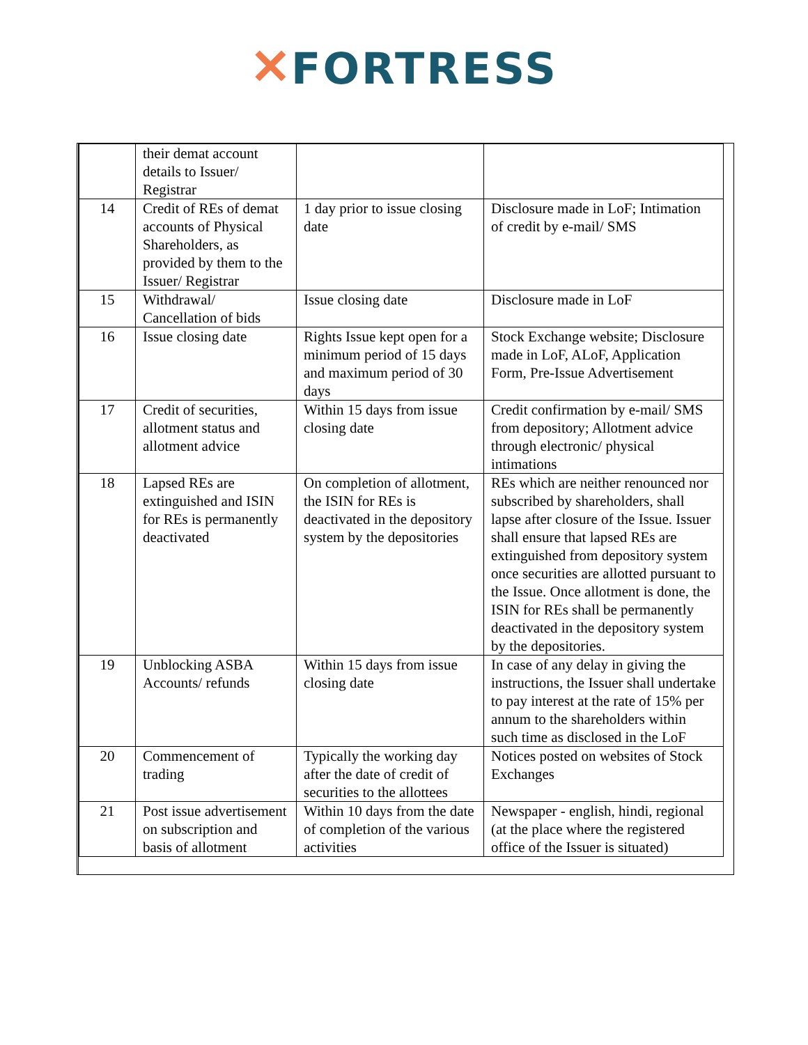✕FORTRESS
| | their demat account details to Issuer/ Registrar | | |
| 14 | Credit of REs of demat accounts of Physical Shareholders, as provided by them to the Issuer/ Registrar | 1 day prior to issue closing date | Disclosure made in LoF; Intimation of credit by e-mail/ SMS |
| 15 | Withdrawal/ Cancellation of bids | Issue closing date | Disclosure made in LoF |
| 16 | Issue closing date | Rights Issue kept open for a minimum period of 15 days and maximum period of 30 days | Stock Exchange website; Disclosure made in LoF, ALoF, Application Form, Pre-Issue Advertisement |
| 17 | Credit of securities, allotment status and allotment advice | Within 15 days from issue closing date | Credit confirmation by e-mail/ SMS from depository; Allotment advice through electronic/ physical intimations |
| 18 | Lapsed REs are extinguished and ISIN for REs is permanently deactivated | On completion of allotment, the ISIN for REs is deactivated in the depository system by the depositories | REs which are neither renounced nor subscribed by shareholders, shall lapse after closure of the Issue. Issuer shall ensure that lapsed REs are extinguished from depository system once securities are allotted pursuant to the Issue. Once allotment is done, the ISIN for REs shall be permanently deactivated in the depository system by the depositories. |
| 19 | Unblocking ASBA Accounts/ refunds | Within 15 days from issue closing date | In case of any delay in giving the instructions, the Issuer shall undertake to pay interest at the rate of 15% per annum to the shareholders within such time as disclosed in the LoF |
| 20 | Commencement of trading | Typically the working day after the date of credit of securities to the allottees | Notices posted on websites of Stock Exchanges |
| 21 | Post issue advertisement on subscription and basis of allotment | Within 10 days from the date of completion of the various activities | Newspaper - english, hindi, regional (at the place where the registered office of the Issuer is situated) |